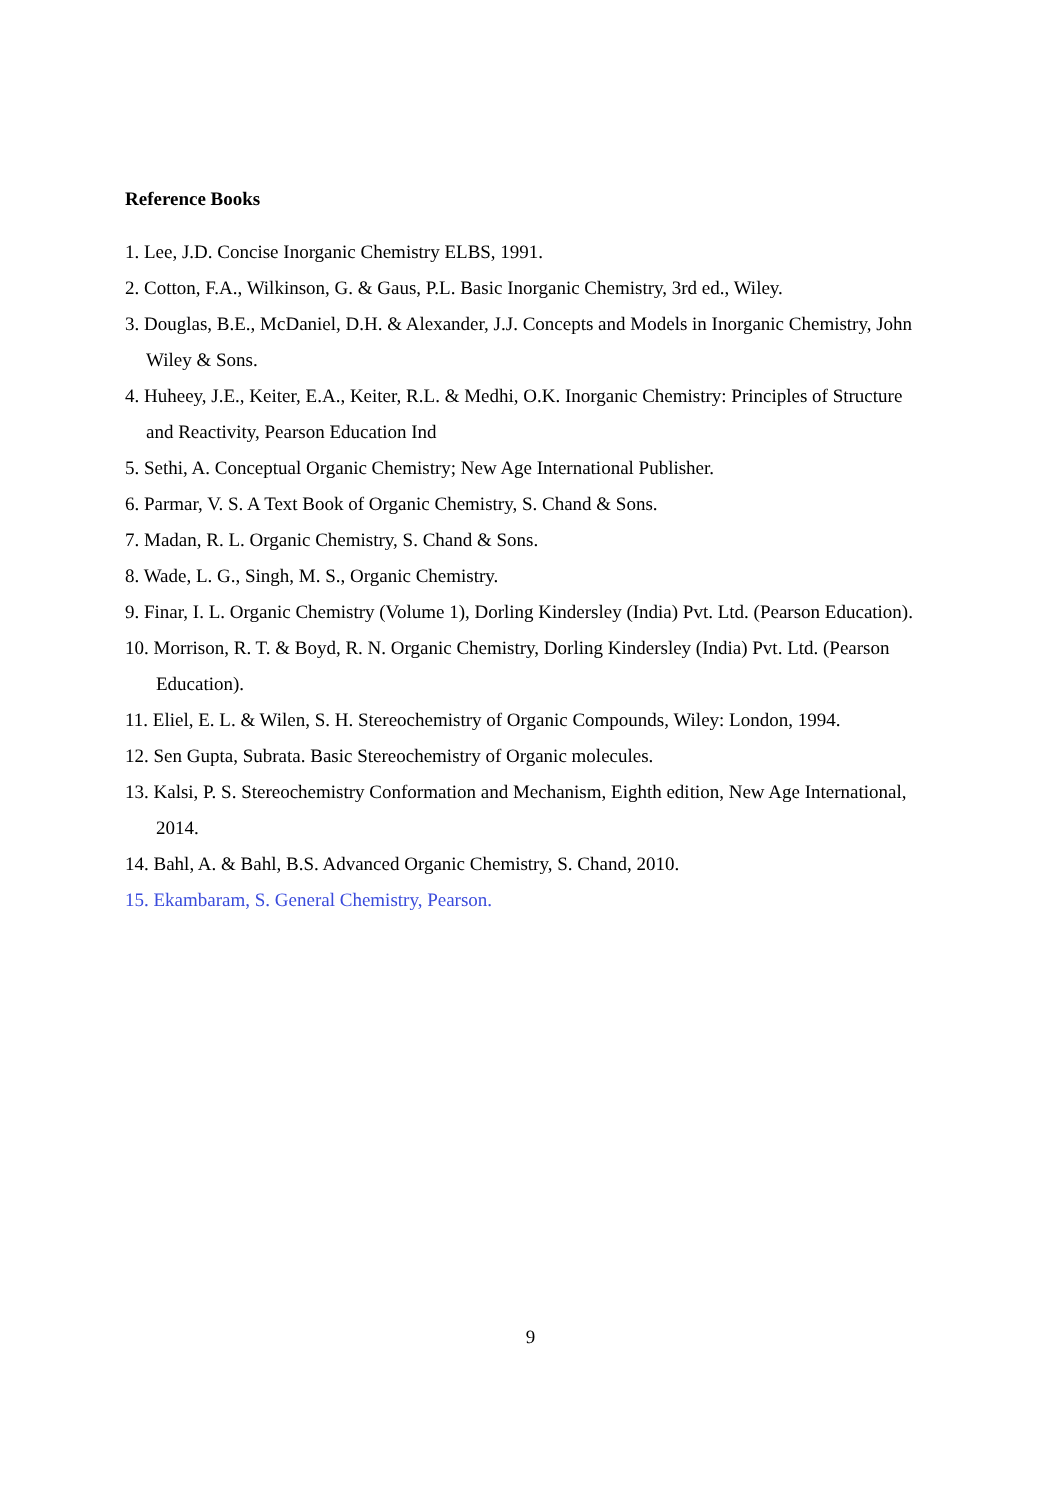Reference Books
1. Lee, J.D. Concise Inorganic Chemistry ELBS, 1991.
2. Cotton, F.A., Wilkinson, G. & Gaus, P.L. Basic Inorganic Chemistry, 3rd ed., Wiley.
3. Douglas, B.E., McDaniel, D.H. & Alexander, J.J. Concepts and Models in Inorganic Chemistry, John Wiley & Sons.
4. Huheey, J.E., Keiter, E.A., Keiter, R.L. & Medhi, O.K. Inorganic Chemistry: Principles of Structure and Reactivity, Pearson Education Ind
5. Sethi, A. Conceptual Organic Chemistry; New Age International Publisher.
6. Parmar, V. S. A Text Book of Organic Chemistry, S. Chand & Sons.
7. Madan, R. L. Organic Chemistry, S. Chand & Sons.
8. Wade, L. G., Singh, M. S., Organic Chemistry.
9. Finar, I. L. Organic Chemistry (Volume 1), Dorling Kindersley (India) Pvt. Ltd. (Pearson Education).
10. Morrison, R. T. & Boyd, R. N. Organic Chemistry, Dorling Kindersley (India) Pvt. Ltd. (Pearson Education).
11. Eliel, E. L. & Wilen, S. H. Stereochemistry of Organic Compounds, Wiley: London, 1994.
12. Sen Gupta, Subrata. Basic Stereochemistry of Organic molecules.
13. Kalsi, P. S. Stereochemistry Conformation and Mechanism, Eighth edition, New Age International, 2014.
14. Bahl, A. & Bahl, B.S. Advanced Organic Chemistry, S. Chand, 2010.
15. Ekambaram, S. General Chemistry, Pearson.
9